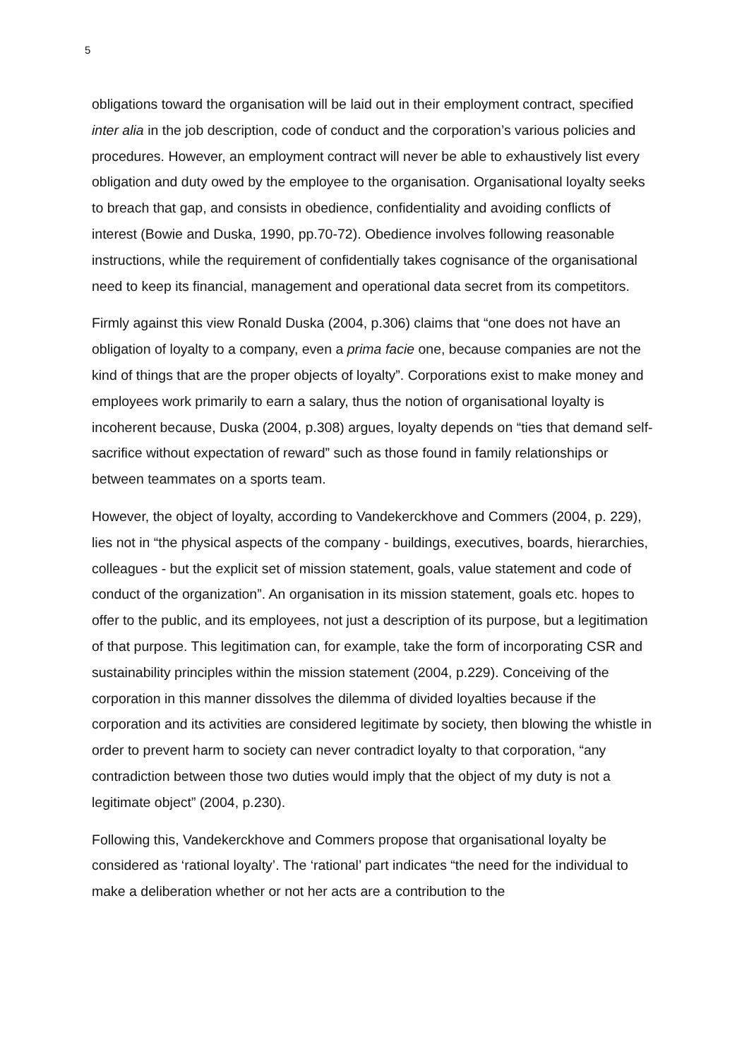5
obligations toward the organisation will be laid out in their employment contract, specified inter alia in the job description, code of conduct and the corporation’s various policies and procedures. However, an employment contract will never be able to exhaustively list every obligation and duty owed by the employee to the organisation. Organisational loyalty seeks to breach that gap, and consists in obedience, confidentiality and avoiding conflicts of interest (Bowie and Duska, 1990, pp.70-72). Obedience involves following reasonable instructions, while the requirement of confidentially takes cognisance of the organisational need to keep its financial, management and operational data secret from its competitors.
Firmly against this view Ronald Duska (2004, p.306) claims that “one does not have an obligation of loyalty to a company, even a prima facie one, because companies are not the kind of things that are the proper objects of loyalty”. Corporations exist to make money and employees work primarily to earn a salary, thus the notion of organisational loyalty is incoherent because, Duska (2004, p.308) argues, loyalty depends on “ties that demand self-sacrifice without expectation of reward” such as those found in family relationships or between teammates on a sports team.
However, the object of loyalty, according to Vandekerckhove and Commers (2004, p. 229), lies not in “the physical aspects of the company - buildings, executives, boards, hierarchies, colleagues - but the explicit set of mission statement, goals, value statement and code of conduct of the organization”. An organisation in its mission statement, goals etc. hopes to offer to the public, and its employees, not just a description of its purpose, but a legitimation of that purpose. This legitimation can, for example, take the form of incorporating CSR and sustainability principles within the mission statement (2004, p.229). Conceiving of the corporation in this manner dissolves the dilemma of divided loyalties because if the corporation and its activities are considered legitimate by society, then blowing the whistle in order to prevent harm to society can never contradict loyalty to that corporation, “any contradiction between those two duties would imply that the object of my duty is not a legitimate object” (2004, p.230).
Following this, Vandekerckhove and Commers propose that organisational loyalty be considered as ‘rational loyalty’. The ‘rational’ part indicates “the need for the individual to make a deliberation whether or not her acts are a contribution to the